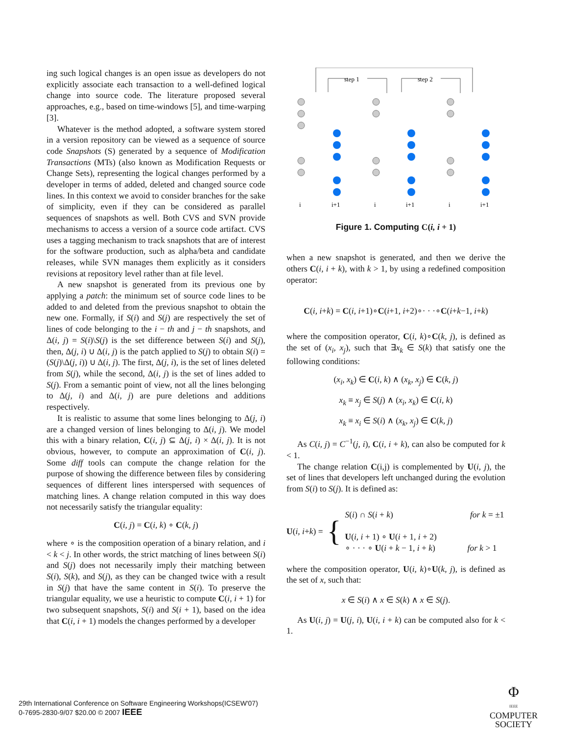ing such logical changes is an open issue as developers do not explicitly associate each transaction to a well-defined logical change into source code. The literature proposed several approaches, e.g., based on time-windows [5], and time-warping [3].
Whatever is the method adopted, a software system stored in a version repository can be viewed as a sequence of source code Snapshots (S) generated by a sequence of Modification Transactions (MTs) (also known as Modification Requests or Change Sets), representing the logical changes performed by a developer in terms of added, deleted and changed source code lines. In this context we avoid to consider branches for the sake of simplicity, even if they can be considered as parallel sequences of snapshots as well. Both CVS and SVN provide mechanisms to access a version of a source code artifact. CVS uses a tagging mechanism to track snapshots that are of interest for the software production, such as alpha/beta and candidate releases, while SVN manages them explicitly as it considers revisions at repository level rather than at file level.
A new snapshot is generated from its previous one by applying a patch: the minimum set of source code lines to be added to and deleted from the previous snapshot to obtain the new one. Formally, if S(i) and S(j) are respectively the set of lines of code belonging to the i − th and j − th snapshots, and Δ(i, j) = S(i)\S(j) is the set difference between S(i) and S(j), then, Δ(j, i) ∪ Δ(i, j) is the patch applied to S(j) to obtain S(i) = (S(j)\Δ(j, i)) ∪ Δ(i, j). The first, Δ(j, i), is the set of lines deleted from S(j), while the second, Δ(i, j) is the set of lines added to S(j). From a semantic point of view, not all the lines belonging to Δ(j, i) and Δ(i, j) are pure deletions and additions respectively.
It is realistic to assume that some lines belonging to Δ(j, i) are a changed version of lines belonging to Δ(i, j). We model this with a binary relation, C(i, j) ⊆ Δ(j, i) × Δ(i, j). It is not obvious, however, to compute an approximation of C(i, j). Some diff tools can compute the change relation for the purpose of showing the difference between files by considering sequences of different lines interspersed with sequences of matching lines. A change relation computed in this way does not necessarily satisfy the triangular equality:
C(i, j) = C(i, k) ∘ C(k, j)
where ∘ is the composition operation of a binary relation, and i < k < j. In other words, the strict matching of lines between S(i) and S(j) does not necessarily imply their matching between S(i), S(k), and S(j), as they can be changed twice with a result in S(j) that have the same content in S(i). To preserve the triangular equality, we use a heuristic to compute C(i, i + 1) for two subsequent snapshots, S(i) and S(i + 1), based on the idea that C(i, i + 1) models the changes performed by a developer
step 1
step 2
i
i+1
i
i+1
i
i+1
Figure 1. Computing C(i, i + 1)
when a new snapshot is generated, and then we derive the others C(i, i + k), with k > 1, by using a redefined composition operator:
C(i, i+k) = C(i, i+1)∘C(i+1, i+2)∘· · ·∘C(i+k−1, i+k)
where the composition operator, C(i, k)∘C(k, j), is defined as the set of (x<sub>i</sub>, x<sub>j</sub>), such that ∃x<sub>k</sub> ∈ S(k) that satisfy one the following conditions:
(x<sub>i</sub>, x<sub>k</sub>) ∈ C(i, k) ∧ (x<sub>k</sub>, x<sub>j</sub>) ∈ C(k, j)
x<sub>k</sub> ≡ x<sub>j</sub> ∈ S(j) ∧ (x<sub>i</sub>, x<sub>k</sub>) ∈ C(i, k)
x<sub>k</sub> ≡ x<sub>i</sub> ∈ S(i) ∧ (x<sub>k</sub>, x<sub>j</sub>) ∈ C(k, j)
As C(i, j) = C<sup>−1</sup>(j, i), C(i, i + k), can also be computed for k < 1.
The change relation C(i,j) is complemented by U(i, j), the set of lines that developers left unchanged during the evolution from S(i) to S(j). It is defined as:
U(i, i+k) =
{
S(i) ∩ S(i + k) for k = ±1
U(i, i + 1) ∘ U(i + 1, i + 2)
∘ · · · ∘ U(i + k − 1, i + k) for k > 1
where the composition operator, U(i, k)∘U(k, j), is defined as the set of x, such that:
x ∈ S(i) ∧ x ∈ S(k) ∧ x ∈ S(j).
As U(i, j) = U(j, i), U(i, i + k) can be computed also for k < 1.
29th International Conference on Software Engineering Workshops(ICSEW'07)
0-7695-2830-9/07 $20.00 © 2007 IEEE
Φ
IEEE
COMPUTER
SOCIETY